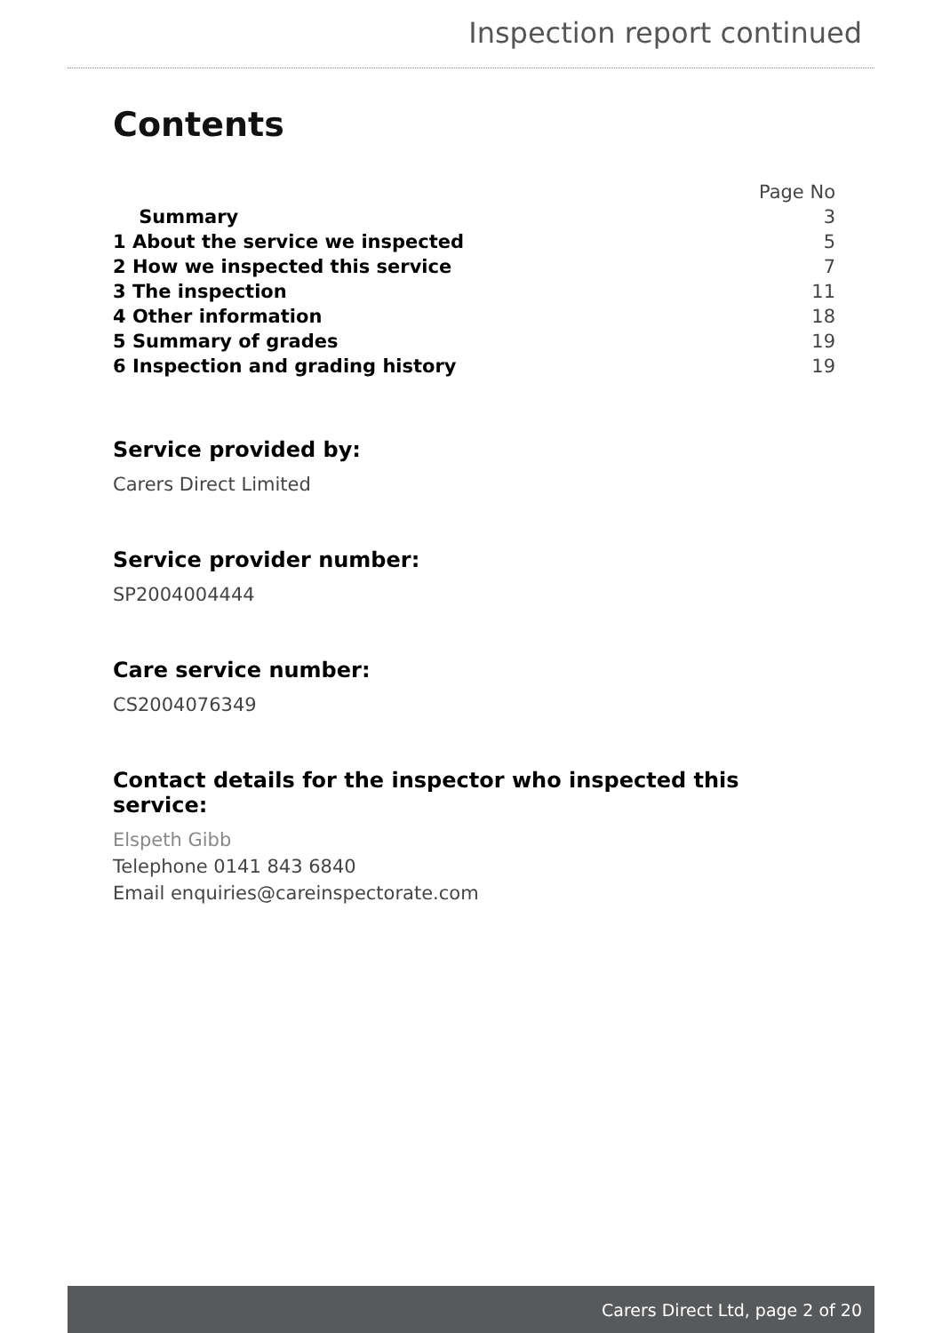Inspection report continued
Contents
| | Page No |
| Summary | 3 |
| 1 About the service we inspected | 5 |
| 2 How we inspected this service | 7 |
| 3 The inspection | 11 |
| 4 Other information | 18 |
| 5 Summary of grades | 19 |
| 6 Inspection and grading history | 19 |
Service provided by:
Carers Direct Limited
Service provider number:
SP2004004444
Care service number:
CS2004076349
Contact details for the inspector who inspected this service:
Elspeth Gibb
Telephone 0141 843 6840
Email enquiries@careinspectorate.com
Carers Direct Ltd, page 2 of 20